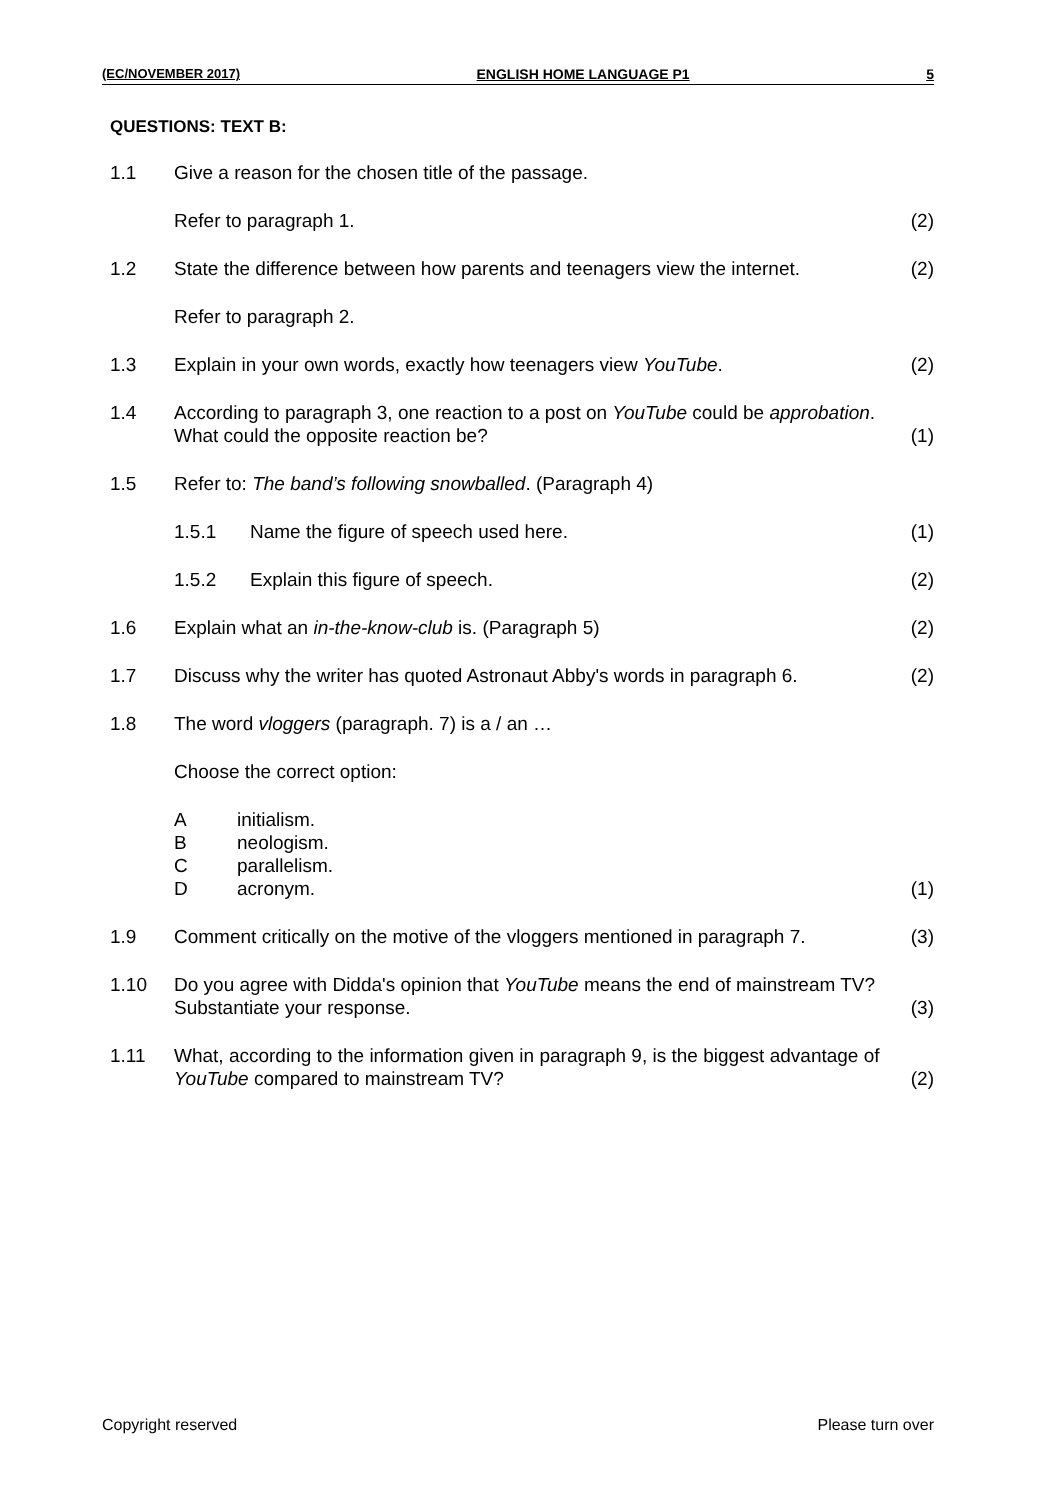(EC/NOVEMBER 2017) ENGLISH HOME LANGUAGE P1 5
QUESTIONS: TEXT B:
1.1 Give a reason for the chosen title of the passage.
Refer to paragraph 1. (2)
1.2 State the difference between how parents and teenagers view the internet.
(2)
Refer to paragraph 2.
1.3 Explain in your own words, exactly how teenagers view YouTube.
(2)
1.4 According to paragraph 3, one reaction to a post on YouTube could be approbation. What could the opposite reaction be?
(1)
1.5 Refer to: The band’s following snowballed. (Paragraph 4)
1.5.1 Name the figure of speech used here.
(1)
1.5.2 Explain this figure of speech. (2)
1.6 Explain what an in-the-know-club is. (Paragraph 5)
(2)
1.7 Discuss why the writer has quoted Astronaut Abby's words in paragraph 6.
(2)
1.8 The word vloggers (paragraph. 7) is a / an …
Choose the correct option:
Ainitialism.
Bneologism.
Cparallelism.
Dacronym.
(1)
1.9 Comment critically on the motive of the vloggers mentioned in paragraph 7.
(3)
1.10 Do you agree with Didda's opinion that YouTube means the end of mainstream TV? Substantiate your response.
(3)
1.11 What, according to the information given in paragraph 9, is the biggest advantage of YouTube compared to mainstream TV?
(2)
Copyright reserved Please turn over